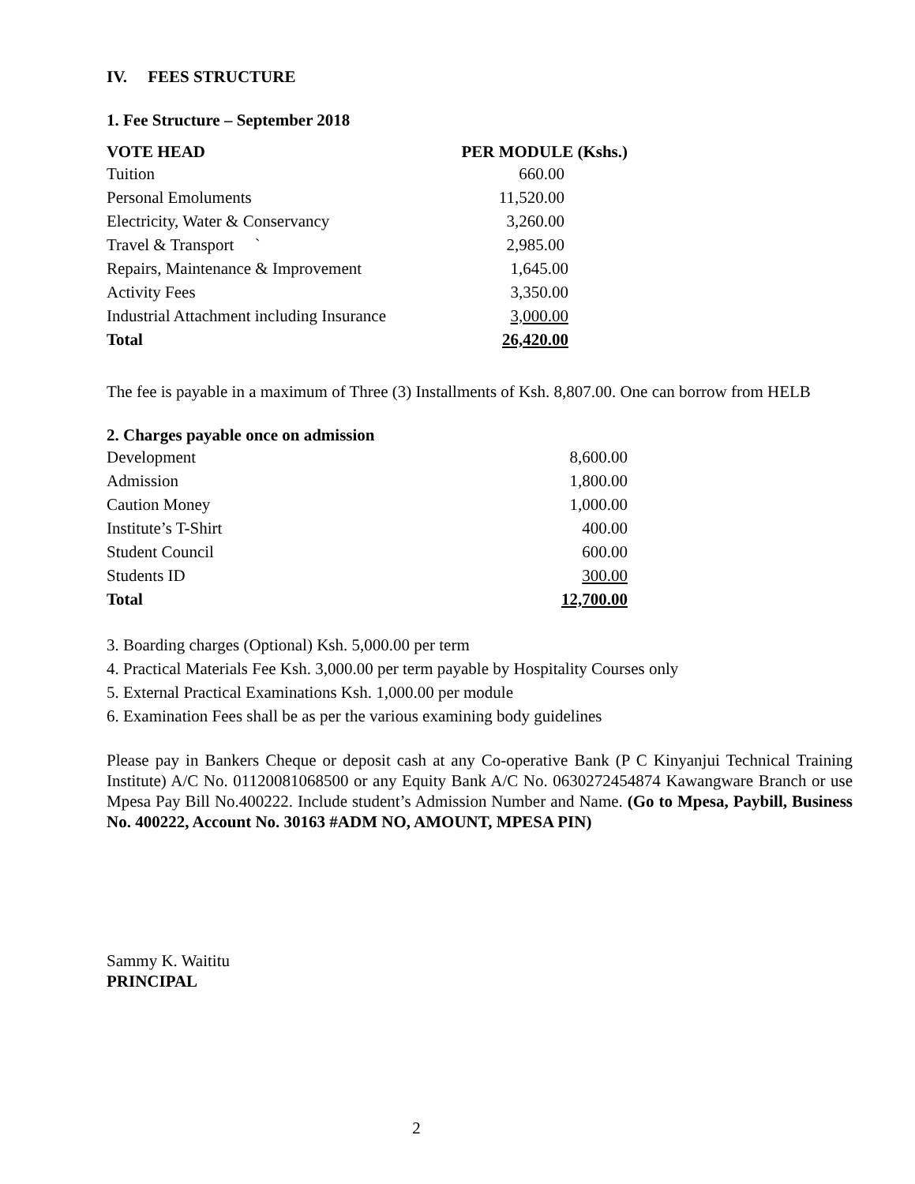IV. FEES STRUCTURE
1. Fee Structure – September 2018
| VOTE HEAD | PER MODULE (Kshs.) |
| --- | --- |
| Tuition | 660.00 |
| Personal Emoluments | 11,520.00 |
| Electricity, Water & Conservancy | 3,260.00 |
| Travel & Transport ` | 2,985.00 |
| Repairs, Maintenance & Improvement | 1,645.00 |
| Activity Fees | 3,350.00 |
| Industrial Attachment including Insurance | 3,000.00 |
| Total | 26,420.00 |
The fee is payable in a maximum of Three (3) Installments of Ksh. 8,807.00. One can borrow from HELB
2. Charges payable once on admission
| Development | 8,600.00 |
| Admission | 1,800.00 |
| Caution Money | 1,000.00 |
| Institute’s T-Shirt | 400.00 |
| Student Council | 600.00 |
| Students ID | 300.00 |
| Total | 12,700.00 |
3. Boarding charges (Optional) Ksh. 5,000.00 per term
4. Practical Materials Fee Ksh. 3,000.00 per term payable by Hospitality Courses only
5. External Practical Examinations Ksh. 1,000.00 per module
6. Examination Fees shall be as per the various examining body guidelines
Please pay in Bankers Cheque or deposit cash at any Co-operative Bank (P C Kinyanjui Technical Training Institute) A/C No. 01120081068500 or any Equity Bank A/C No. 0630272454874 Kawangware Branch or use Mpesa Pay Bill No.400222. Include student’s Admission Number and Name. (Go to Mpesa, Paybill, Business No. 400222, Account No. 30163 #ADM NO, AMOUNT, MPESA PIN)
Sammy K. Waititu
PRINCIPAL
2